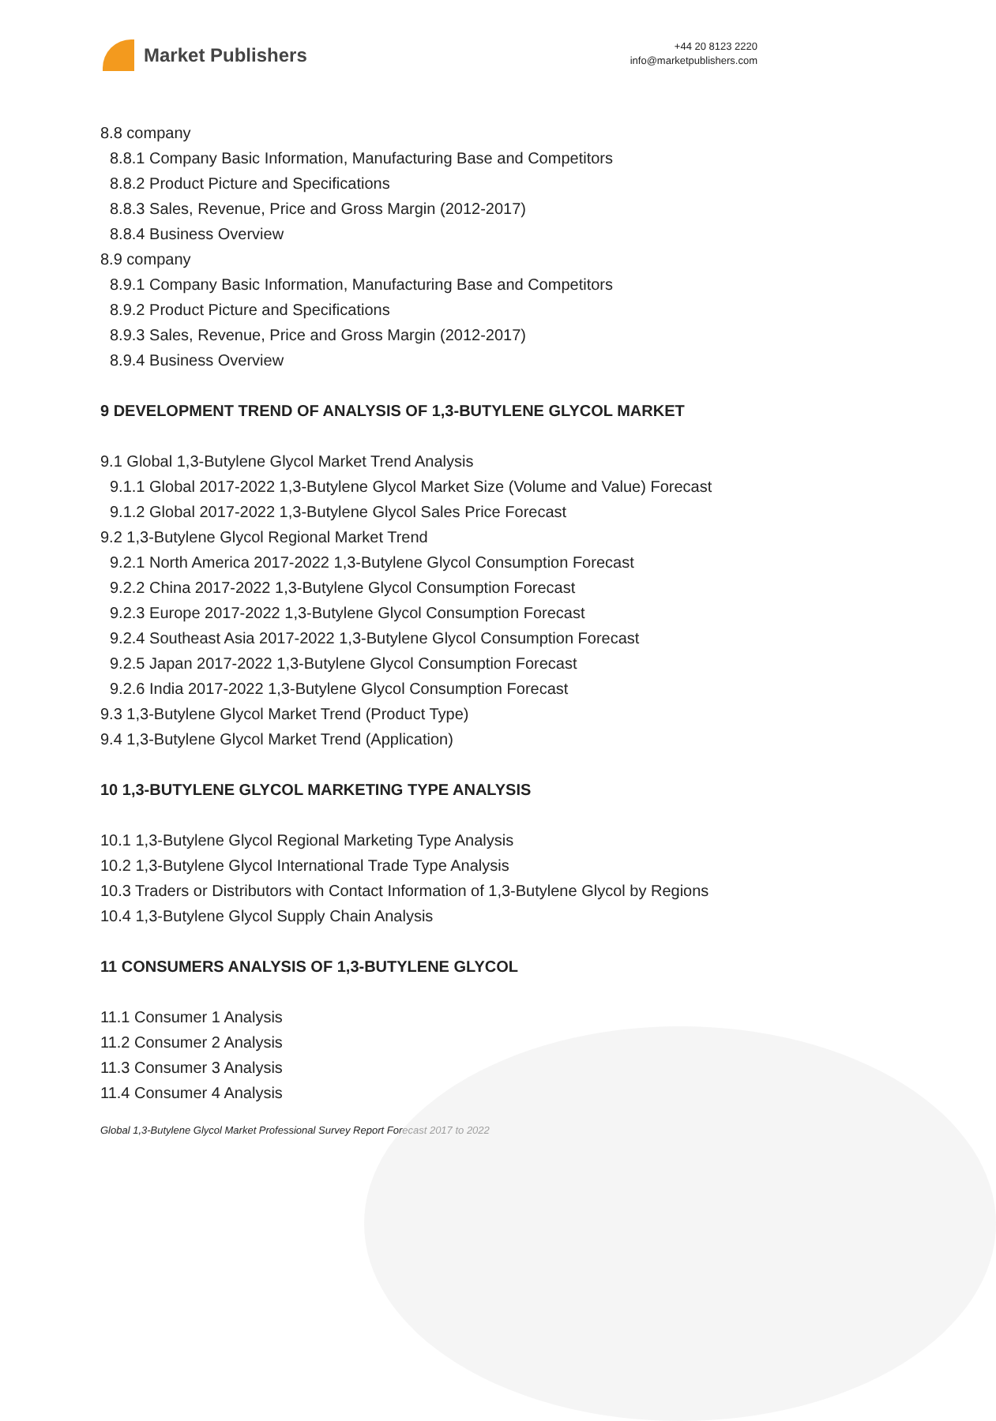Market Publishers
+44 20 8123 2220
info@marketpublishers.com
8.8 company
8.8.1 Company Basic Information, Manufacturing Base and Competitors
8.8.2 Product Picture and Specifications
8.8.3 Sales, Revenue, Price and Gross Margin (2012-2017)
8.8.4 Business Overview
8.9 company
8.9.1 Company Basic Information, Manufacturing Base and Competitors
8.9.2 Product Picture and Specifications
8.9.3 Sales, Revenue, Price and Gross Margin (2012-2017)
8.9.4 Business Overview
9 DEVELOPMENT TREND OF ANALYSIS OF 1,3-BUTYLENE GLYCOL MARKET
9.1 Global 1,3-Butylene Glycol Market Trend Analysis
9.1.1 Global 2017-2022 1,3-Butylene Glycol Market Size (Volume and Value) Forecast
9.1.2 Global 2017-2022 1,3-Butylene Glycol Sales Price Forecast
9.2 1,3-Butylene Glycol Regional Market Trend
9.2.1 North America 2017-2022 1,3-Butylene Glycol Consumption Forecast
9.2.2 China 2017-2022 1,3-Butylene Glycol Consumption Forecast
9.2.3 Europe 2017-2022 1,3-Butylene Glycol Consumption Forecast
9.2.4 Southeast Asia 2017-2022 1,3-Butylene Glycol Consumption Forecast
9.2.5 Japan 2017-2022 1,3-Butylene Glycol Consumption Forecast
9.2.6 India 2017-2022 1,3-Butylene Glycol Consumption Forecast
9.3 1,3-Butylene Glycol Market Trend (Product Type)
9.4 1,3-Butylene Glycol Market Trend (Application)
10 1,3-BUTYLENE GLYCOL MARKETING TYPE ANALYSIS
10.1 1,3-Butylene Glycol Regional Marketing Type Analysis
10.2 1,3-Butylene Glycol International Trade Type Analysis
10.3 Traders or Distributors with Contact Information of 1,3-Butylene Glycol by Regions
10.4 1,3-Butylene Glycol Supply Chain Analysis
11 CONSUMERS ANALYSIS OF 1,3-BUTYLENE GLYCOL
11.1 Consumer 1 Analysis
11.2 Consumer 2 Analysis
11.3 Consumer 3 Analysis
11.4 Consumer 4 Analysis
Global 1,3-Butylene Glycol Market Professional Survey Report Forecast 2017 to 2022